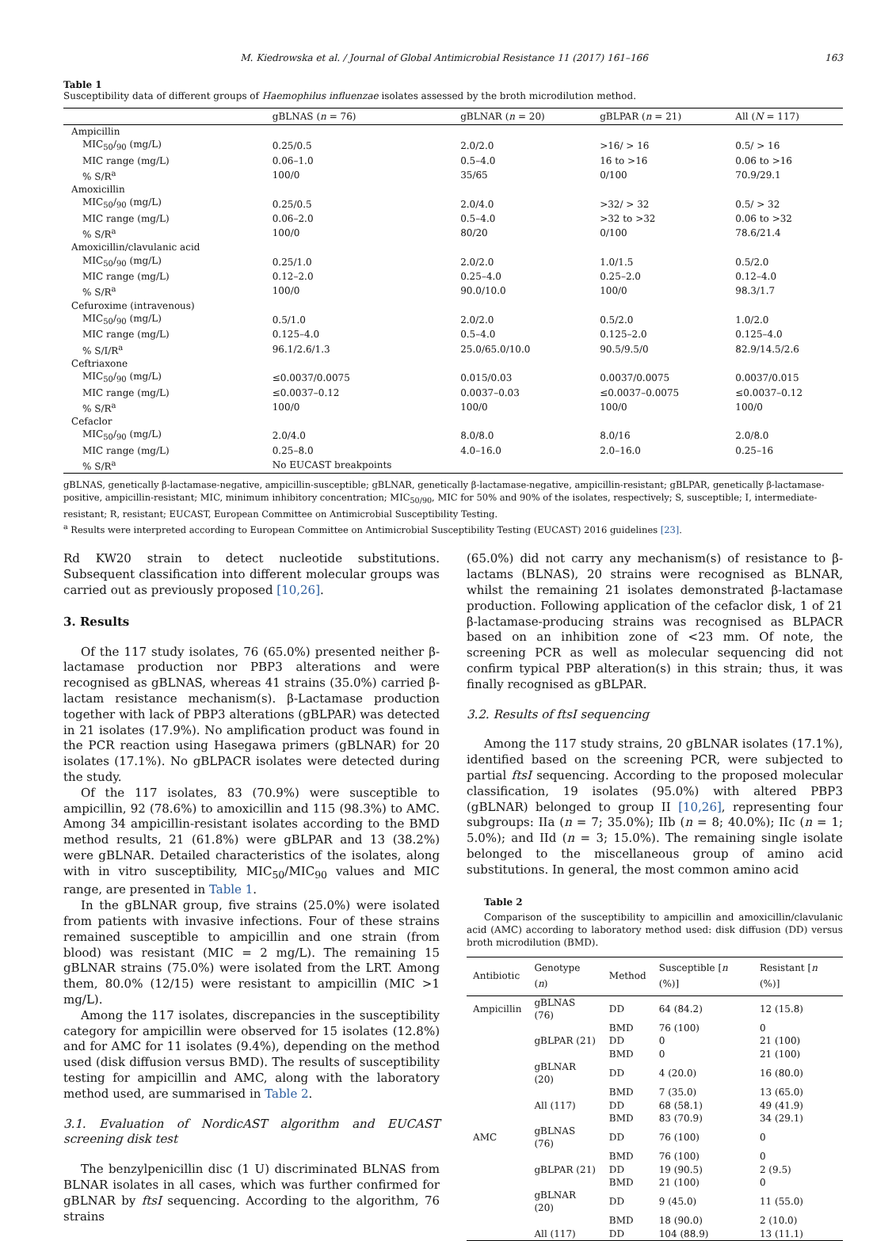M. Kiedrowska et al. / Journal of Global Antimicrobial Resistance 11 (2017) 161–166 163
Table 1
Susceptibility data of different groups of Haemophilus influenzae isolates assessed by the broth microdilution method.
| | gBLNAS ( n = 76) | gBLNAR ( n = 20) | gBLPAR ( n = 21) | All ( N = 117) |
| --- | --- | --- | --- | --- |
| Ampicillin | | | | |
| MIC<sub>50</sub>/<sub>90</sub> (mg/L) | 0.25/0.5 | 2.0/2.0 | >16/ > 16 | 0.5/ > 16 |
| MIC range (mg/L) | 0.06–1.0 | 0.5–4.0 | 16 to >16 | 0.06 to >16 |
| % S/R<sup>a</sup> | 100/0 | 35/65 | 0/100 | 70.9/29.1 |
| Amoxicillin | | | | |
| MIC<sub>50</sub>/<sub>90</sub> (mg/L) | 0.25/0.5 | 2.0/4.0 | >32/ > 32 | 0.5/ > 32 |
| MIC range (mg/L) | 0.06–2.0 | 0.5–4.0 | >32 to >32 | 0.06 to >32 |
| % S/R<sup>a</sup> | 100/0 | 80/20 | 0/100 | 78.6/21.4 |
| Amoxicillin/clavulanic acid | | | | |
| MIC<sub>50</sub>/<sub>90</sub> (mg/L) | 0.25/1.0 | 2.0/2.0 | 1.0/1.5 | 0.5/2.0 |
| MIC range (mg/L) | 0.12–2.0 | 0.25–4.0 | 0.25–2.0 | 0.12–4.0 |
| % S/R<sup>a</sup> | 100/0 | 90.0/10.0 | 100/0 | 98.3/1.7 |
| Cefuroxime (intravenous) | | | | |
| MIC<sub>50</sub>/<sub>90</sub> (mg/L) | 0.5/1.0 | 2.0/2.0 | 0.5/2.0 | 1.0/2.0 |
| MIC range (mg/L) | 0.125–4.0 | 0.5–4.0 | 0.125–2.0 | 0.125–4.0 |
| % S/I/R<sup>a</sup> | 96.1/2.6/1.3 | 25.0/65.0/10.0 | 90.5/9.5/0 | 82.9/14.5/2.6 |
| Ceftriaxone | | | | |
| MIC<sub>50</sub>/<sub>90</sub> (mg/L) | ≤0.0037/0.0075 | 0.015/0.03 | 0.0037/0.0075 | 0.0037/0.015 |
| MIC range (mg/L) | ≤0.0037–0.12 | 0.0037–0.03 | ≤0.0037–0.0075 | ≤0.0037–0.12 |
| % S/R<sup>a</sup> | 100/0 | 100/0 | 100/0 | 100/0 |
| Cefaclor | | | | |
| MIC<sub>50</sub>/<sub>90</sub> (mg/L) | 2.0/4.0 | 8.0/8.0 | 8.0/16 | 2.0/8.0 |
| MIC range (mg/L) | 0.25–8.0 | 4.0–16.0 | 2.0–16.0 | 0.25–16 |
| % S/R<sup>a</sup> | No EUCAST breakpoints | | | |
gBLNAS, genetically β-lactamase-negative, ampicillin-susceptible; gBLNAR, genetically β-lactamase-negative, ampicillin-resistant; gBLPAR, genetically β-lactamase-positive, ampicillin-resistant; MIC, minimum inhibitory concentration; MIC<sub>50/90</sub>, MIC for 50% and 90% of the isolates, respectively; S, susceptible; I, intermediate-resistant; R, resistant; EUCAST, European Committee on Antimicrobial Susceptibility Testing.
<sup>a</sup> Results were interpreted according to European Committee on Antimicrobial Susceptibility Testing (EUCAST) 2016 guidelines [23].
Rd KW20 strain to detect nucleotide substitutions. Subsequent classification into different molecular groups was carried out as previously proposed [10,26].
3. Results
Of the 117 study isolates, 76 (65.0%) presented neither β-lactamase production nor PBP3 alterations and were recognised as gBLNAS, whereas 41 strains (35.0%) carried β-lactam resistance mechanism(s). β-Lactamase production together with lack of PBP3 alterations (gBLPAR) was detected in 21 isolates (17.9%). No amplification product was found in the PCR reaction using Hasegawa primers (gBLNAR) for 20 isolates (17.1%). No gBLPACR isolates were detected during the study.
Of the 117 isolates, 83 (70.9%) were susceptible to ampicillin, 92 (78.6%) to amoxicillin and 115 (98.3%) to AMC. Among 34 ampicillin-resistant isolates according to the BMD method results, 21 (61.8%) were gBLPAR and 13 (38.2%) were gBLNAR. Detailed characteristics of the isolates, along with in vitro susceptibility, MIC<sub>50</sub>/MIC<sub>90</sub> values and MIC range, are presented in Table 1.
In the gBLNAR group, five strains (25.0%) were isolated from patients with invasive infections. Four of these strains remained susceptible to ampicillin and one strain (from blood) was resistant (MIC = 2 mg/L). The remaining 15 gBLNAR strains (75.0%) were isolated from the LRT. Among them, 80.0% (12/15) were resistant to ampicillin (MIC >1 mg/L).
Among the 117 isolates, discrepancies in the susceptibility category for ampicillin were observed for 15 isolates (12.8%) and for AMC for 11 isolates (9.4%), depending on the method used (disk diffusion versus BMD). The results of susceptibility testing for ampicillin and AMC, along with the laboratory method used, are summarised in Table 2.
3.1. Evaluation of NordicAST algorithm and EUCAST screening disk test
The benzylpenicillin disc (1 U) discriminated BLNAS from BLNAR isolates in all cases, which was further confirmed for gBLNAR by ftsI sequencing. According to the algorithm, 76 strains
(65.0%) did not carry any mechanism(s) of resistance to β-lactams (BLNAS), 20 strains were recognised as BLNAR, whilst the remaining 21 isolates demonstrated β-lactamase production. Following application of the cefaclor disk, 1 of 21 β-lactamase-producing strains was recognised as BLPACR based on an inhibition zone of <23 mm. Of note, the screening PCR as well as molecular sequencing did not confirm typical PBP alteration(s) in this strain; thus, it was finally recognised as gBLPAR.
3.2. Results of ftsI sequencing
Among the 117 study strains, 20 gBLNAR isolates (17.1%), identified based on the screening PCR, were subjected to partial ftsI sequencing. According to the proposed molecular classification, 19 isolates (95.0%) with altered PBP3 (gBLNAR) belonged to group II [10,26], representing four subgroups: IIa (n = 7; 35.0%); IIb (n = 8; 40.0%); IIc (n = 1; 5.0%); and IId (n = 3; 15.0%). The remaining single isolate belonged to the miscellaneous group of amino acid substitutions. In general, the most common amino acid
Table 2
Comparison of the susceptibility to ampicillin and amoxicillin/clavulanic acid (AMC) according to laboratory method used: disk diffusion (DD) versus broth microdilution (BMD).
| Antibiotic | Genotype ( n ) | Method | Susceptible [ n (%)] | Resistant [ n (%)] |
| --- | --- | --- | --- | --- |
| Ampicillin | gBLNAS (76) | DD | 64 (84.2) | 12 (15.8) |
| | | BMD | 76 (100) | 0 |
| | gBLPAR (21) | DD | 0 | 21 (100) |
| | | BMD | 0 | 21 (100) |
| | gBLNAR (20) | DD | 4 (20.0) | 16 (80.0) |
| | | BMD | 7 (35.0) | 13 (65.0) |
| | All (117) | DD | 68 (58.1) | 49 (41.9) |
| | | BMD | 83 (70.9) | 34 (29.1) |
| AMC | gBLNAS (76) | DD | 76 (100) | 0 |
| | | BMD | 76 (100) | 0 |
| | gBLPAR (21) | DD | 19 (90.5) | 2 (9.5) |
| | | BMD | 21 (100) | 0 |
| | gBLNAR (20) | DD | 9 (45.0) | 11 (55.0) |
| | | BMD | 18 (90.0) | 2 (10.0) |
| | All (117) | DD | 104 (88.9) | 13 (11.1) |